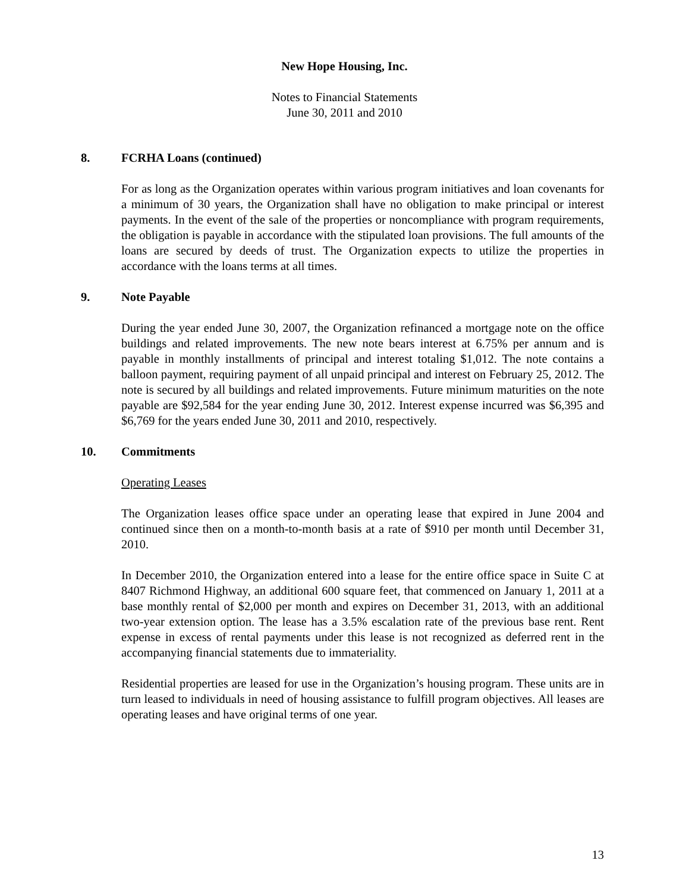New Hope Housing, Inc.
Notes to Financial Statements
June 30, 2011 and 2010
8. FCRHA Loans (continued)
For as long as the Organization operates within various program initiatives and loan covenants for a minimum of 30 years, the Organization shall have no obligation to make principal or interest payments. In the event of the sale of the properties or noncompliance with program requirements, the obligation is payable in accordance with the stipulated loan provisions. The full amounts of the loans are secured by deeds of trust. The Organization expects to utilize the properties in accordance with the loans terms at all times.
9. Note Payable
During the year ended June 30, 2007, the Organization refinanced a mortgage note on the office buildings and related improvements. The new note bears interest at 6.75% per annum and is payable in monthly installments of principal and interest totaling $1,012. The note contains a balloon payment, requiring payment of all unpaid principal and interest on February 25, 2012. The note is secured by all buildings and related improvements. Future minimum maturities on the note payable are $92,584 for the year ending June 30, 2012. Interest expense incurred was $6,395 and $6,769 for the years ended June 30, 2011 and 2010, respectively.
10. Commitments
Operating Leases
The Organization leases office space under an operating lease that expired in June 2004 and continued since then on a month-to-month basis at a rate of $910 per month until December 31, 2010.
In December 2010, the Organization entered into a lease for the entire office space in Suite C at 8407 Richmond Highway, an additional 600 square feet, that commenced on January 1, 2011 at a base monthly rental of $2,000 per month and expires on December 31, 2013, with an additional two-year extension option. The lease has a 3.5% escalation rate of the previous base rent. Rent expense in excess of rental payments under this lease is not recognized as deferred rent in the accompanying financial statements due to immateriality.
Residential properties are leased for use in the Organization’s housing program. These units are in turn leased to individuals in need of housing assistance to fulfill program objectives. All leases are operating leases and have original terms of one year.
13